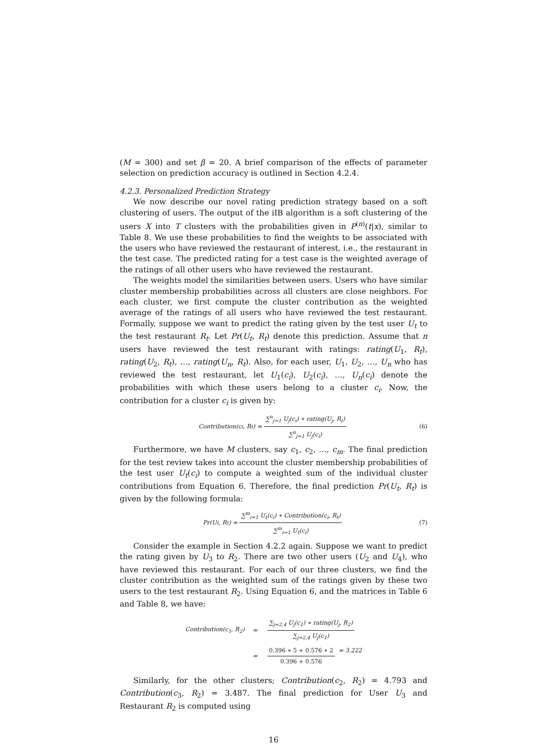(M = 300) and set β = 20. A brief comparison of the effects of parameter selection on prediction accuracy is outlined in Section 4.2.4.
4.2.3. Personalized Prediction Strategy
We now describe our novel rating prediction strategy based on a soft clustering of users. The output of the iIB algorithm is a soft clustering of the users X into T clusters with the probabilities given in P<sup>(n)</sup>(t|x), similar to Table 8. We use these probabilities to find the weights to be associated with the users who have reviewed the restaurant of interest, i.e., the restaurant in the test case. The predicted rating for a test case is the weighted average of the ratings of all other users who have reviewed the restaurant.
The weights model the similarities between users. Users who have similar cluster membership probabilities across all clusters are close neighbors. For each cluster, we first compute the cluster contribution as the weighted average of the ratings of all users who have reviewed the test restaurant. Formally, suppose we want to predict the rating given by the test user U<sub>t</sub> to the test restaurant R<sub>t</sub>. Let Pr(U<sub>t</sub>, R<sub>t</sub>) denote this prediction. Assume that n users have reviewed the test restaurant with ratings: rating(U<sub>1</sub>, R<sub>t</sub>), rating(U<sub>2</sub>, R<sub>t</sub>), …, rating(U<sub>n</sub>, R<sub>t</sub>). Also, for each user, U<sub>1</sub>, U<sub>2</sub>, …, U<sub>n</sub> who has reviewed the test restaurant, let U<sub>1</sub>(c<sub>i</sub>), U<sub>2</sub>(c<sub>i</sub>), …, U<sub>n</sub>(c<sub>i</sub>) denote the probabilities with which these users belong to a cluster c<sub>i</sub>. Now, the contribution for a cluster c<sub>i</sub> is given by:
Contribution(c<sub>i</sub>, R<sub>t</sub>) = ∑<sup>n</sup><sub>j=1</sub> U<sub>j</sub>(c<sub>i</sub>) ∗ rating(U<sub>j</sub>, R<sub>t</sub>) ∑<sup>n</sup><sub>j=1</sub> U<sub>j</sub>(c<sub>i</sub>) (6)
Furthermore, we have M clusters, say c<sub>1</sub>, c<sub>2</sub>, …, c<sub>m</sub>. The final prediction for the test review takes into account the cluster membership probabilities of the test user U<sub>t</sub>(c<sub>i</sub>) to compute a weighted sum of the individual cluster contributions from Equation 6. Therefore, the final prediction Pr(U<sub>t</sub>, R<sub>t</sub>) is given by the following formula:
Pr(U<sub>t</sub>, R<sub>t</sub>) = ∑<sup>m</sup><sub>i=1</sub> U<sub>t</sub>(c<sub>i</sub>) ∗ Contribution(c<sub>i</sub>, R<sub>t</sub>) ∑<sup>m</sup><sub>i=1</sub> U<sub>t</sub>(c<sub>i</sub>) (7)
Consider the example in Section 4.2.2 again. Suppose we want to predict the rating given by U<sub>3</sub> to R<sub>2</sub>. There are two other users (U<sub>2</sub> and U<sub>4</sub>), who have reviewed this restaurant. For each of our three clusters, we find the cluster contribution as the weighted sum of the ratings given by these two users to the test restaurant R<sub>2</sub>. Using Equation 6, and the matrices in Table 6 and Table 8, we have:
| Contribution(c<sub>1</sub>, R<sub>2</sub>) | = | ∑<sub>j=2,4</sub> U<sub>j</sub>(c<sub>1</sub>) ∗ rating(U<sub>j</sub>, R<sub>2</sub>) ∑<sub>j=2,4</sub> U<sub>j</sub>(c<sub>1</sub>) |
| | = | 0.396 ∗ 5 + 0.576 ∗ 2 0.396 + 0.576 = 3.222 |
Similarly, for the other clusters; Contribution(c<sub>2</sub>, R<sub>2</sub>) = 4.793 and Contribution(c<sub>3</sub>, R<sub>2</sub>) = 3.487. The final prediction for User U<sub>3</sub> and Restaurant R<sub>2</sub> is computed using
16